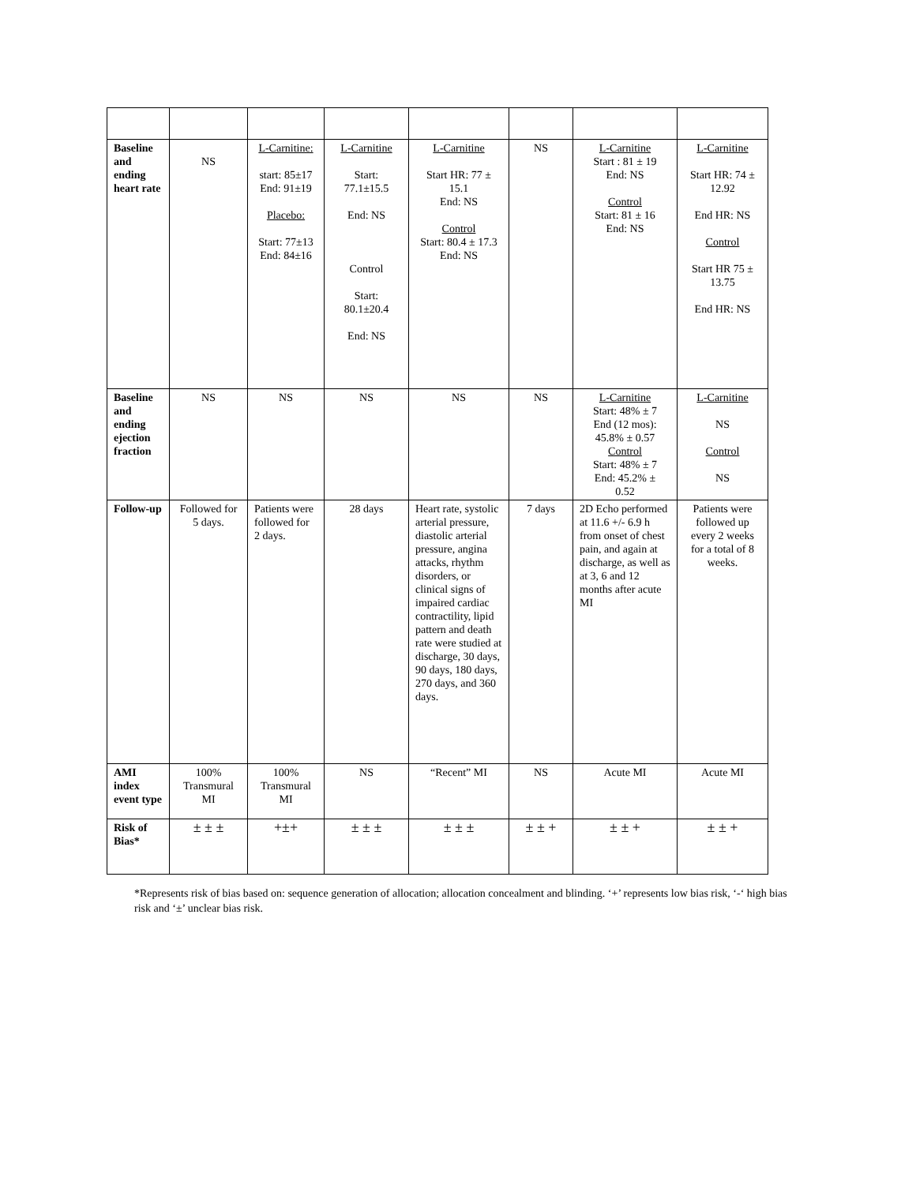| Baseline and ending heart rate | NS | L-Carnitine: start: 85±17 End: 91±19 Placebo: Start: 77±13 End: 84±16 | L-Carnitine Start: 77.1±15.5 End: NS Control Start: 80.1±20.4 End: NS | L-Carnitine Start HR: 77 ± 15.1 End: NS Control Start: 80.4 ± 17.3 End: NS | NS | L-Carnitine Start : 81 ± 19 End: NS Control Start: 81 ± 16 End: NS | L-Carnitine Start HR: 74 ± 12.92 End HR: NS Control Start HR 75 ± 13.75 End HR: NS |
| Baseline and ending ejection fraction | NS | NS | NS | NS | NS | L-Carnitine Start: 48% ± 7 End (12 mos): 45.8% ± 0.57 Control Start: 48% ± 7 End: 45.2% ± 0.52 | L-Carnitine NS Control NS |
| Follow-up | Followed for 5 days. | Patients were followed for 2 days. | 28 days | Heart rate, systolic arterial pressure, diastolic arterial pressure, angina attacks, rhythm disorders, or clinical signs of impaired cardiac contractility, lipid pattern and death rate were studied at discharge, 30 days, 90 days, 180 days, 270 days, and 360 days. | 7 days | 2D Echo performed at 11.6 +/- 6.9 h from onset of chest pain, and again at discharge, as well as at 3, 6 and 12 months after acute MI | Patients were followed up every 2 weeks for a total of 8 weeks. |
| AMI index event type | 100% Transmural MI | 100% Transmural MI | NS | “Recent” MI | NS | Acute MI | Acute MI |
| Risk of Bias* | ± ± ± | +±+ | ± ± ± | ± ± ± | ± ± + | ± ± + | ± ± + |
*Represents risk of bias based on: sequence generation of allocation; allocation concealment and blinding. ‘+’ represents low bias risk, ‘-‘ high bias risk and ‘±’ unclear bias risk.